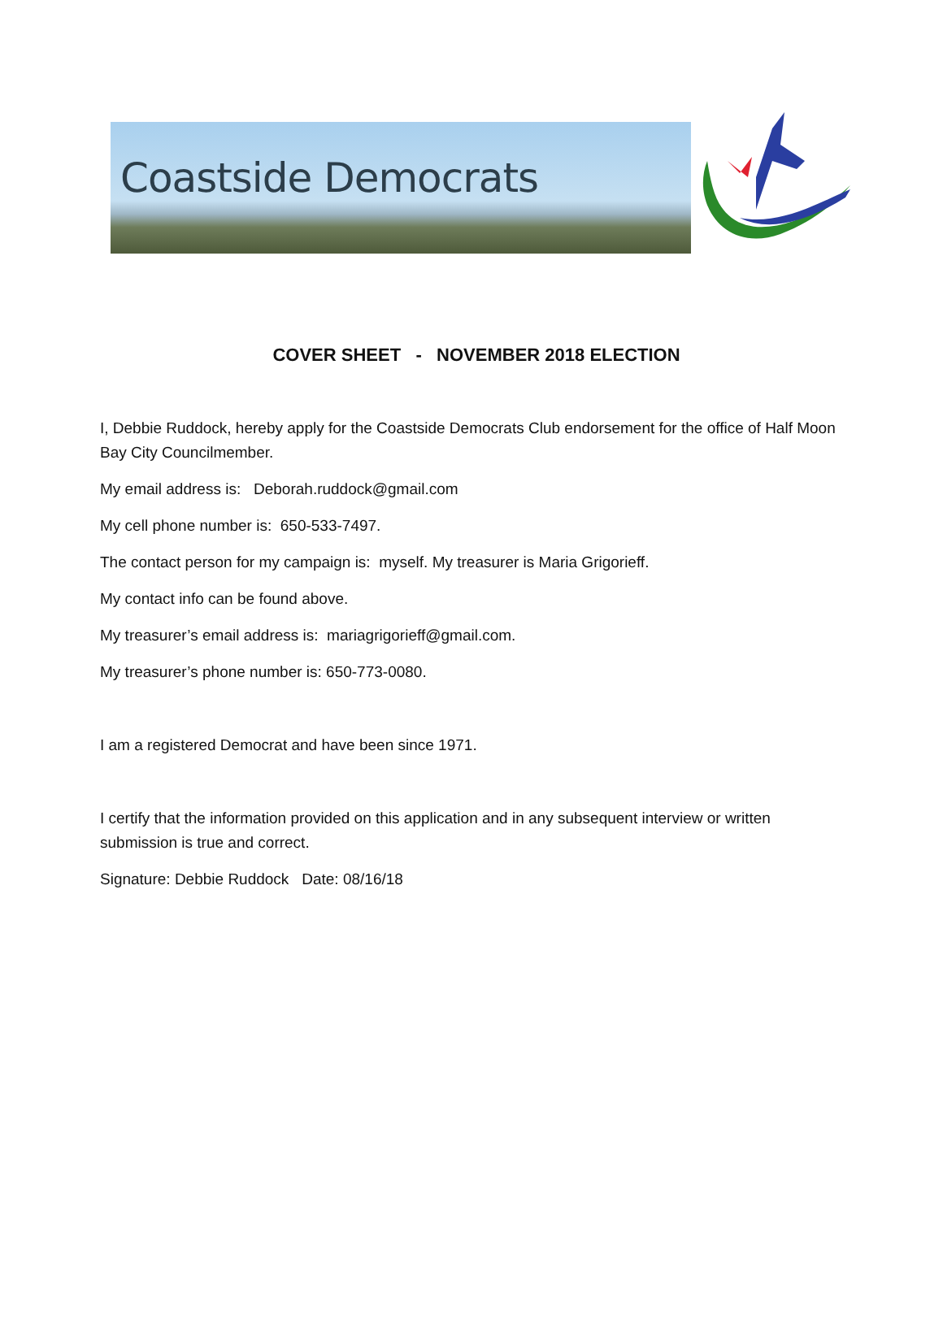Coastside Democrats
COVER SHEET - NOVEMBER 2018 ELECTION
I, Debbie Ruddock, hereby apply for the Coastside Democrats Club endorsement for the office of Half Moon Bay City Councilmember.
My email address is: Deborah.ruddock@gmail.com
My cell phone number is: 650-533-7497.
The contact person for my campaign is: myself. My treasurer is Maria Grigorieff.
My contact info can be found above.
My treasurer’s email address is: mariagrigorieff@gmail.com.
My treasurer’s phone number is: 650-773-0080.
I am a registered Democrat and have been since 1971.
I certify that the information provided on this application and in any subsequent interview or written submission is true and correct.
Signature: Debbie Ruddock Date: 08/16/18